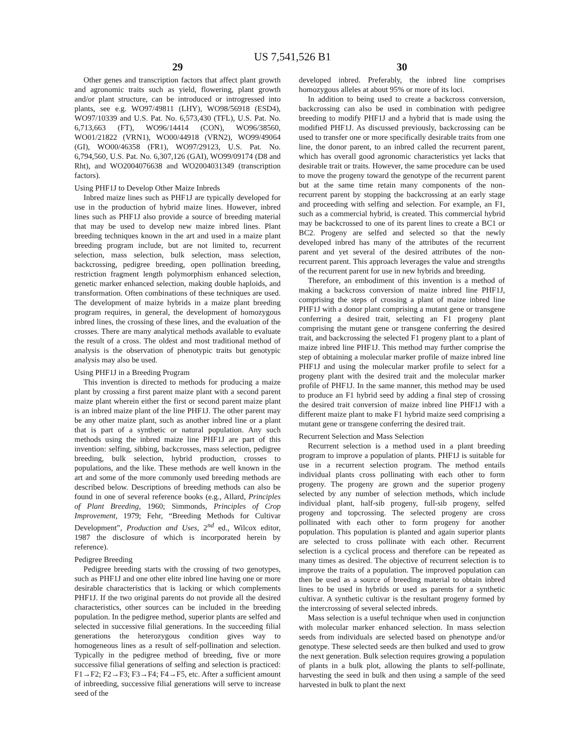US 7,541,526 B1
29
Other genes and transcription factors that affect plant growth and agronomic traits such as yield, flowering, plant growth and/or plant structure, can be introduced or introgressed into plants, see e.g. WO97/49811 (LHY), WO98/56918 (ESD4), WO97/10339 and U.S. Pat. No. 6,573,430 (TFL), U.S. Pat. No. 6,713,663 (FT), WO96/14414 (CON), WO96/38560, WO01/21822 (VRN1), WO00/44918 (VRN2), WO99/49064 (GI), WO00/46358 (FR1), WO97/29123, U.S. Pat. No. 6,794,560, U.S. Pat. No. 6,307,126 (GAI), WO99/09174 (D8 and Rht), and WO2004076638 and WO2004031349 (transcription factors).
Using PHF1J to Develop Other Maize Inbreds
Inbred maize lines such as PHF1J are typically developed for use in the production of hybrid maize lines. However, inbred lines such as PHF1J also provide a source of breeding material that may be used to develop new maize inbred lines. Plant breeding techniques known in the art and used in a maize plant breeding program include, but are not limited to, recurrent selection, mass selection, bulk selection, mass selection, backcrossing, pedigree breeding, open pollination breeding, restriction fragment length polymorphism enhanced selection, genetic marker enhanced selection, making double haploids, and transformation. Often combinations of these techniques are used. The development of maize hybrids in a maize plant breeding program requires, in general, the development of homozygous inbred lines, the crossing of these lines, and the evaluation of the crosses. There are many analytical methods available to evaluate the result of a cross. The oldest and most traditional method of analysis is the observation of phenotypic traits but genotypic analysis may also be used.
Using PHF1J in a Breeding Program
This invention is directed to methods for producing a maize plant by crossing a first parent maize plant with a second parent maize plant wherein either the first or second parent maize plant is an inbred maize plant of the line PHF1J. The other parent may be any other maize plant, such as another inbred line or a plant that is part of a synthetic or natural population. Any such methods using the inbred maize line PHF1J are part of this invention: selfing, sibbing, backcrosses, mass selection, pedigree breeding, bulk selection, hybrid production, crosses to populations, and the like. These methods are well known in the art and some of the more commonly used breeding methods are described below. Descriptions of breeding methods can also be found in one of several reference books (e.g., Allard, Principles of Plant Breeding, 1960; Simmonds, Principles of Crop Improvement, 1979; Fehr, “Breeding Methods for Cultivar Development”, Production and Uses, 2<sup>nd</sup> ed., Wilcox editor, 1987 the disclosure of which is incorporated herein by reference).
Pedigree Breeding
Pedigree breeding starts with the crossing of two genotypes, such as PHF1J and one other elite inbred line having one or more desirable characteristics that is lacking or which complements PHF1J. If the two original parents do not provide all the desired characteristics, other sources can be included in the breeding population. In the pedigree method, superior plants are selfed and selected in successive filial generations. In the succeeding filial generations the heterozygous condition gives way to homogeneous lines as a result of self-pollination and selection. Typically in the pedigree method of breeding, five or more successive filial generations of selfing and selection is practiced: F1→F2; F2→F3; F3→F4; F4→F5, etc. After a sufficient amount of inbreeding, successive filial generations will serve to increase seed of the
30
developed inbred. Preferably, the inbred line comprises homozygous alleles at about 95% or more of its loci.
In addition to being used to create a backcross conversion, backcrossing can also be used in combination with pedigree breeding to modify PHF1J and a hybrid that is made using the modified PHF1J. As discussed previously, backcrossing can be used to transfer one or more specifically desirable traits from one line, the donor parent, to an inbred called the recurrent parent, which has overall good agronomic characteristics yet lacks that desirable trait or traits. However, the same procedure can be used to move the progeny toward the genotype of the recurrent parent but at the same time retain many components of the non-recurrent parent by stopping the backcrossing at an early stage and proceeding with selfing and selection. For example, an F1, such as a commercial hybrid, is created. This commercial hybrid may be backcrossed to one of its parent lines to create a BC1 or BC2. Progeny are selfed and selected so that the newly developed inbred has many of the attributes of the recurrent parent and yet several of the desired attributes of the non-recurrent parent. This approach leverages the value and strengths of the recurrent parent for use in new hybrids and breeding.
Therefore, an embodiment of this invention is a method of making a backcross conversion of maize inbred line PHF1J, comprising the steps of crossing a plant of maize inbred line PHF1J with a donor plant comprising a mutant gene or transgene conferring a desired trait, selecting an F1 progeny plant comprising the mutant gene or transgene conferring the desired trait, and backcrossing the selected F1 progeny plant to a plant of maize inbred line PHF1J. This method may further comprise the step of obtaining a molecular marker profile of maize inbred line PHF1J and using the molecular marker profile to select for a progeny plant with the desired trait and the molecular marker profile of PHF1J. In the same manner, this method may be used to produce an F1 hybrid seed by adding a final step of crossing the desired trait conversion of maize inbred line PHF1J with a different maize plant to make F1 hybrid maize seed comprising a mutant gene or transgene conferring the desired trait.
Recurrent Selection and Mass Selection
Recurrent selection is a method used in a plant breeding program to improve a population of plants. PHF1J is suitable for use in a recurrent selection program. The method entails individual plants cross pollinating with each other to form progeny. The progeny are grown and the superior progeny selected by any number of selection methods, which include individual plant, half-sib progeny, full-sib progeny, selfed progeny and topcrossing. The selected progeny are cross pollinated with each other to form progeny for another population. This population is planted and again superior plants are selected to cross pollinate with each other. Recurrent selection is a cyclical process and therefore can be repeated as many times as desired. The objective of recurrent selection is to improve the traits of a population. The improved population can then be used as a source of breeding material to obtain inbred lines to be used in hybrids or used as parents for a synthetic cultivar. A synthetic cultivar is the resultant progeny formed by the intercrossing of several selected inbreds.
Mass selection is a useful technique when used in conjunction with molecular marker enhanced selection. In mass selection seeds from individuals are selected based on phenotype and/or genotype. These selected seeds are then bulked and used to grow the next generation. Bulk selection requires growing a population of plants in a bulk plot, allowing the plants to self-pollinate, harvesting the seed in bulk and then using a sample of the seed harvested in bulk to plant the next